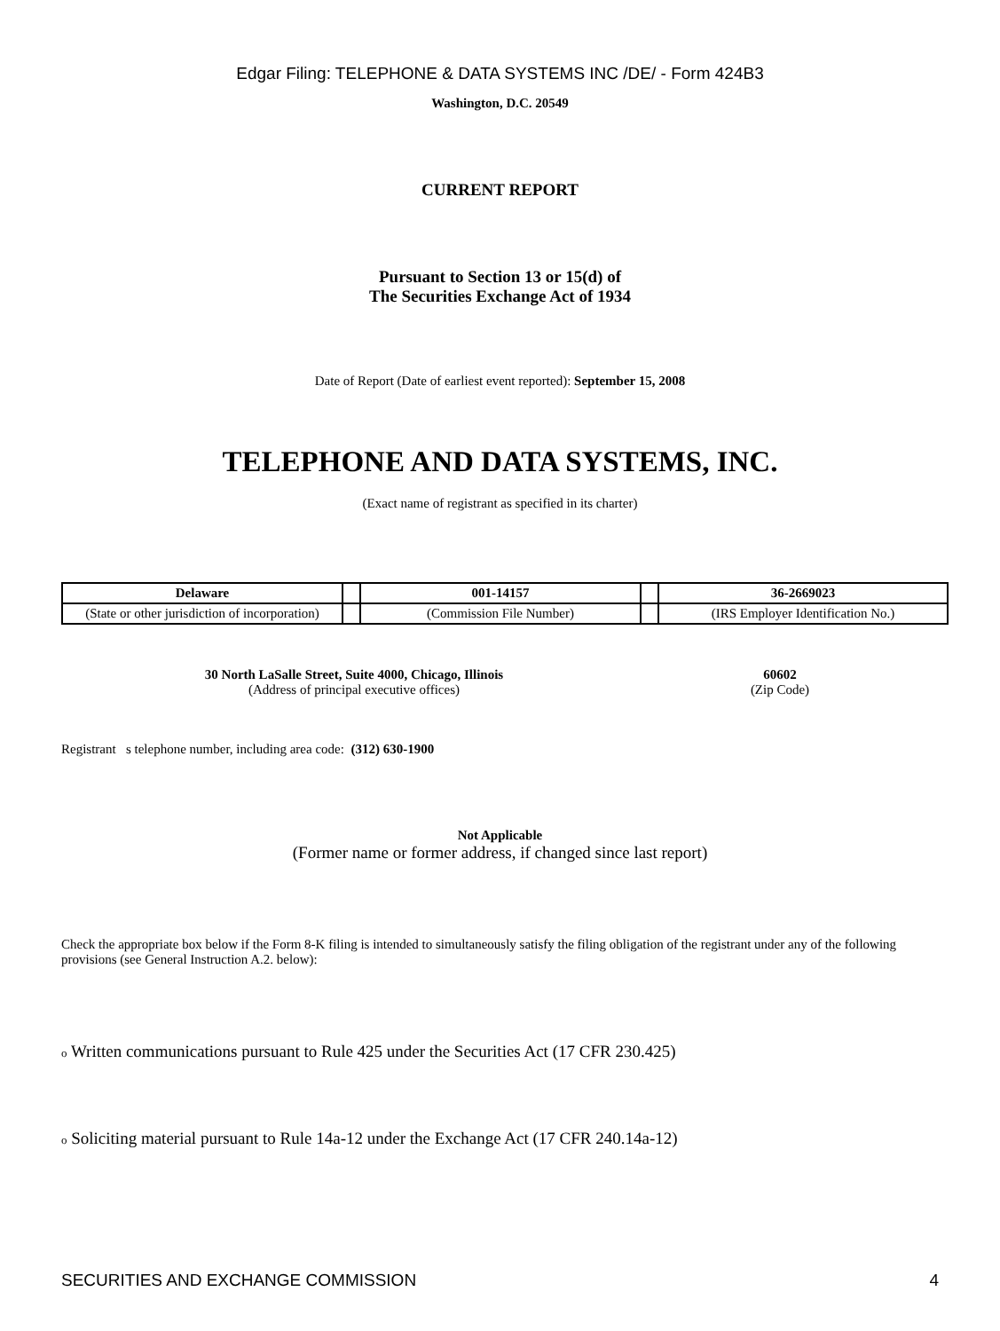Edgar Filing: TELEPHONE & DATA SYSTEMS INC /DE/ - Form 424B3
Washington, D.C. 20549
CURRENT REPORT
Pursuant to Section 13 or 15(d) of
The Securities Exchange Act of 1934
Date of Report (Date of earliest event reported): September 15, 2008
TELEPHONE AND DATA SYSTEMS, INC.
(Exact name of registrant as specified in its charter)
| Delaware | | 001-14157 | | 36-2669023 |
| (State or other jurisdiction of incorporation) | | (Commission File Number) | | (IRS Employer Identification No.) |
30 North LaSalle Street, Suite 4000, Chicago, Illinois
(Address of principal executive offices)
60602
(Zip Code)
Registrant s telephone number, including area code: (312) 630-1900
Not Applicable
(Former name or former address, if changed since last report)
Check the appropriate box below if the Form 8-K filing is intended to simultaneously satisfy the filing obligation of the registrant under any of the following provisions (see General Instruction A.2. below):
o Written communications pursuant to Rule 425 under the Securities Act (17 CFR 230.425)
o Soliciting material pursuant to Rule 14a-12 under the Exchange Act (17 CFR 240.14a-12)
SECURITIES AND EXCHANGE COMMISSION 4